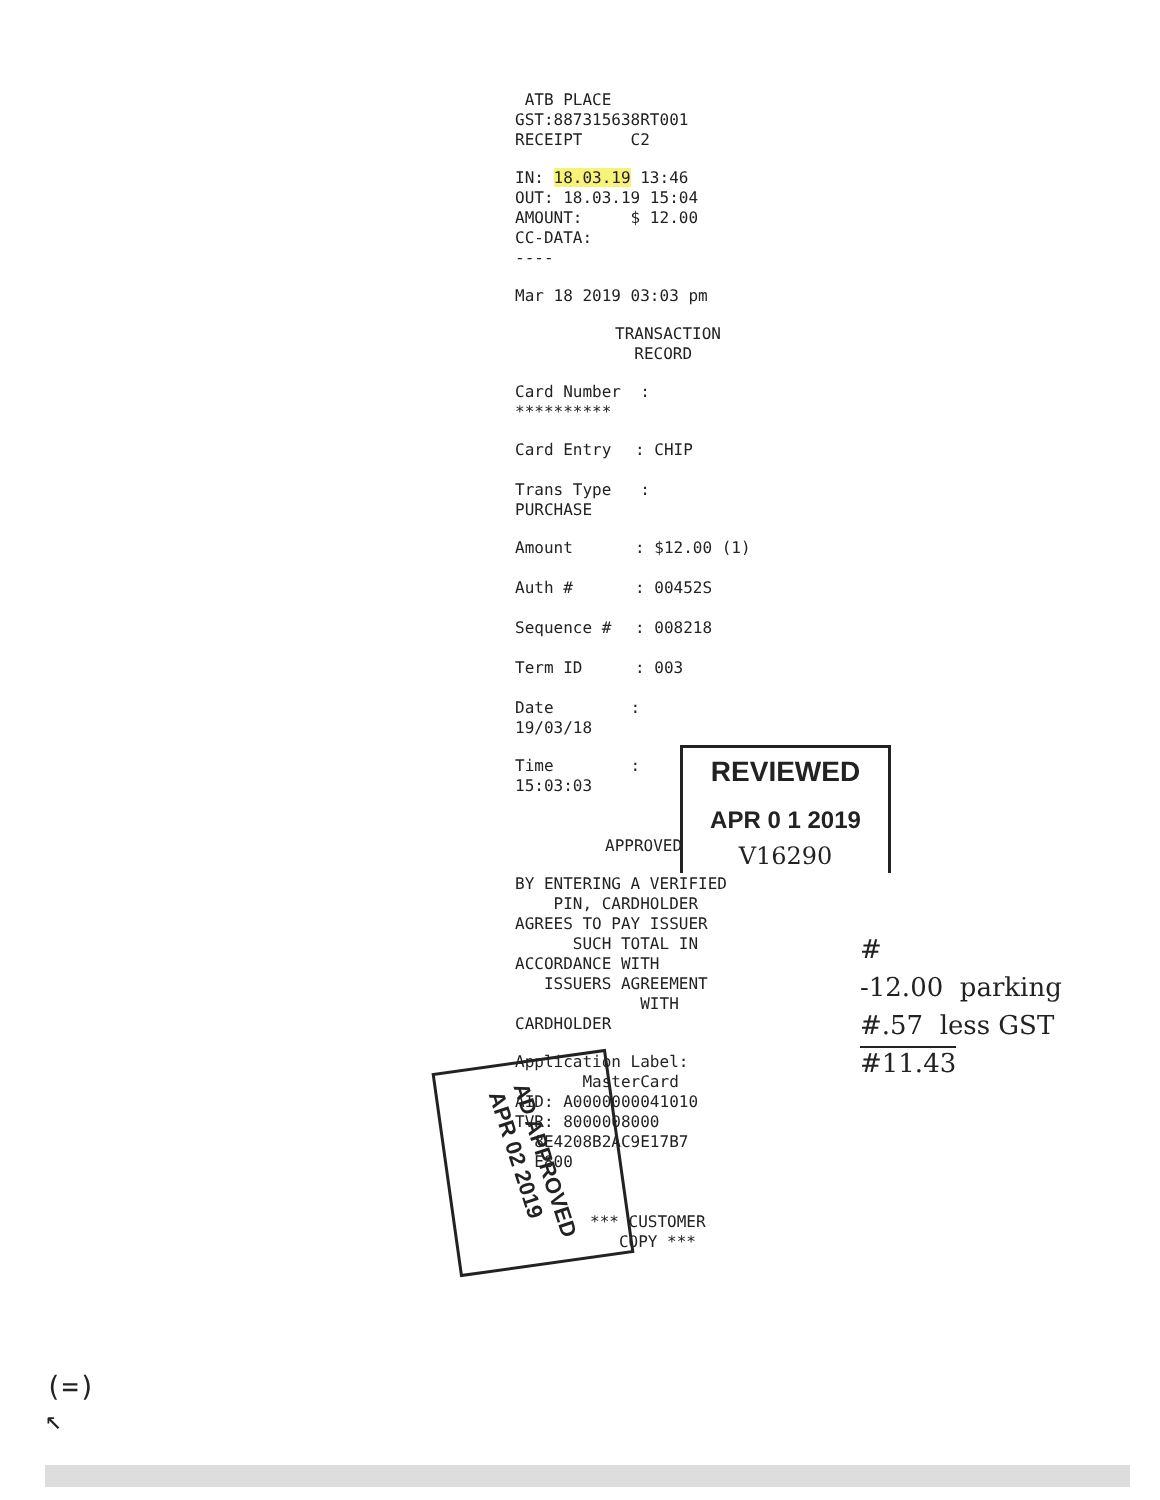ATB PLACE
GST:887315638RT001
RECEIPT C2
IN: 18.03.19 13:46
OUT: 18.03.19 15:04
AMOUNT: $ 12.00
CC-DATA:
----
Mar 18 2019 03:03 pm
TRANSACTION
RECORD
Card Number :
**********
Card Entry: CHIP
Trans Type :
PURCHASE
Amount: $12.00 (1)
Auth #: 00452S
Sequence #: 008218
Term ID: 003
Date :
19/03/18
Time :
15:03:03
APPROVED
BY ENTERING A VERIFIED
PIN, CARDHOLDER
AGREES TO PAY ISSUER
SUCH TOTAL IN
ACCORDANCE WITH
ISSUERS AGREEMENT
WITH
CARDHOLDER
Application Label:
MasterCard
AID: A0000000041010
TVR: 8000008000
8E4208B2AC9E17B7
E800
*** CUSTOMER
COPY ***
REVIEWED
APR 0 1 2019
V16290
#
-12.00 parking
#.57 less GST
#11.43
AD APPROVED
APR 02 2019
(=)
↖